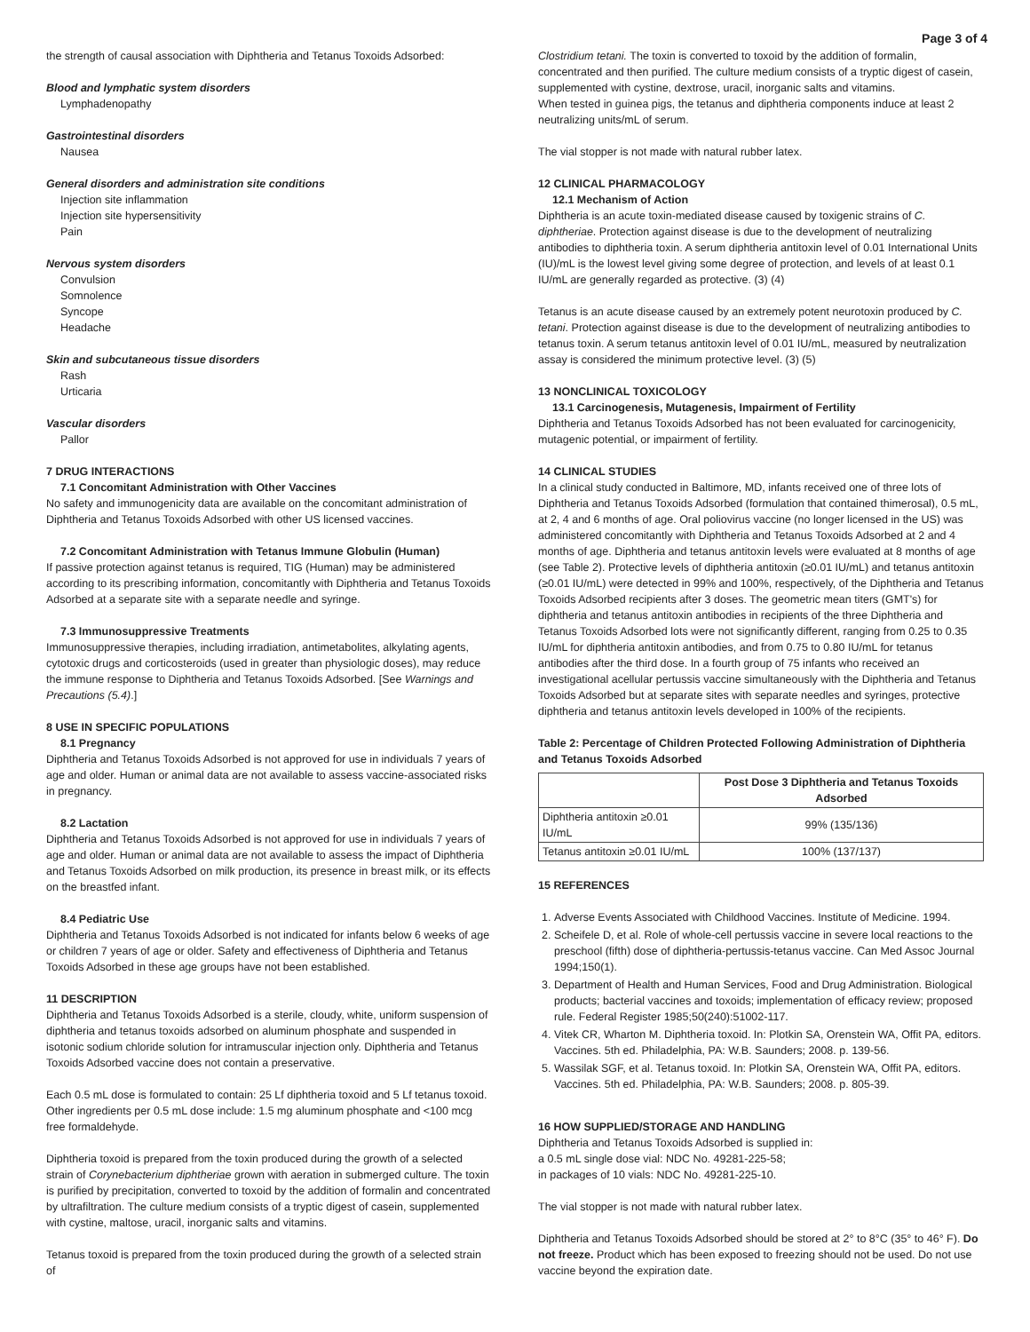Page 3 of 4
the strength of causal association with Diphtheria and Tetanus Toxoids Adsorbed:
Blood and lymphatic system disorders
Lymphadenopathy
Gastrointestinal disorders
Nausea
General disorders and administration site conditions
Injection site inflammation
Injection site hypersensitivity
Pain
Nervous system disorders
Convulsion
Somnolence
Syncope
Headache
Skin and subcutaneous tissue disorders
Rash
Urticaria
Vascular disorders
Pallor
7 DRUG INTERACTIONS
7.1 Concomitant Administration with Other Vaccines
No safety and immunogenicity data are available on the concomitant administration of Diphtheria and Tetanus Toxoids Adsorbed with other US licensed vaccines.
7.2 Concomitant Administration with Tetanus Immune Globulin (Human)
If passive protection against tetanus is required, TIG (Human) may be administered according to its prescribing information, concomitantly with Diphtheria and Tetanus Toxoids Adsorbed at a separate site with a separate needle and syringe.
7.3 Immunosuppressive Treatments
Immunosuppressive therapies, including irradiation, antimetabolites, alkylating agents, cytotoxic drugs and corticosteroids (used in greater than physiologic doses), may reduce the immune response to Diphtheria and Tetanus Toxoids Adsorbed. [See Warnings and Precautions (5.4).]
8 USE IN SPECIFIC POPULATIONS
8.1 Pregnancy
Diphtheria and Tetanus Toxoids Adsorbed is not approved for use in individuals 7 years of age and older. Human or animal data are not available to assess vaccine-associated risks in pregnancy.
8.2 Lactation
Diphtheria and Tetanus Toxoids Adsorbed is not approved for use in individuals 7 years of age and older. Human or animal data are not available to assess the impact of Diphtheria and Tetanus Toxoids Adsorbed on milk production, its presence in breast milk, or its effects on the breastfed infant.
8.4 Pediatric Use
Diphtheria and Tetanus Toxoids Adsorbed is not indicated for infants below 6 weeks of age or children 7 years of age or older. Safety and effectiveness of Diphtheria and Tetanus Toxoids Adsorbed in these age groups have not been established.
11 DESCRIPTION
Diphtheria and Tetanus Toxoids Adsorbed is a sterile, cloudy, white, uniform suspension of diphtheria and tetanus toxoids adsorbed on aluminum phosphate and suspended in isotonic sodium chloride solution for intramuscular injection only. Diphtheria and Tetanus Toxoids Adsorbed vaccine does not contain a preservative.
Each 0.5 mL dose is formulated to contain: 25 Lf diphtheria toxoid and 5 Lf tetanus toxoid. Other ingredients per 0.5 mL dose include: 1.5 mg aluminum phosphate and <100 mcg free formaldehyde.
Diphtheria toxoid is prepared from the toxin produced during the growth of a selected strain of Corynebacterium diphtheriae grown with aeration in submerged culture. The toxin is purified by precipitation, converted to toxoid by the addition of formalin and concentrated by ultrafiltration. The culture medium consists of a tryptic digest of casein, supplemented with cystine, maltose, uracil, inorganic salts and vitamins.
Tetanus toxoid is prepared from the toxin produced during the growth of a selected strain of
Clostridium tetani. The toxin is converted to toxoid by the addition of formalin, concentrated and then purified. The culture medium consists of a tryptic digest of casein, supplemented with cystine, dextrose, uracil, inorganic salts and vitamins.
When tested in guinea pigs, the tetanus and diphtheria components induce at least 2 neutralizing units/mL of serum.
The vial stopper is not made with natural rubber latex.
12 CLINICAL PHARMACOLOGY
12.1 Mechanism of Action
Diphtheria is an acute toxin-mediated disease caused by toxigenic strains of C. diphtheriae. Protection against disease is due to the development of neutralizing antibodies to diphtheria toxin. A serum diphtheria antitoxin level of 0.01 International Units (IU)/mL is the lowest level giving some degree of protection, and levels of at least 0.1 IU/mL are generally regarded as protective. (3) (4)
Tetanus is an acute disease caused by an extremely potent neurotoxin produced by C. tetani. Protection against disease is due to the development of neutralizing antibodies to tetanus toxin. A serum tetanus antitoxin level of 0.01 IU/mL, measured by neutralization assay is considered the minimum protective level. (3) (5)
13 NONCLINICAL TOXICOLOGY
13.1 Carcinogenesis, Mutagenesis, Impairment of Fertility
Diphtheria and Tetanus Toxoids Adsorbed has not been evaluated for carcinogenicity, mutagenic potential, or impairment of fertility.
14 CLINICAL STUDIES
In a clinical study conducted in Baltimore, MD, infants received one of three lots of Diphtheria and Tetanus Toxoids Adsorbed (formulation that contained thimerosal), 0.5 mL, at 2, 4 and 6 months of age. Oral poliovirus vaccine (no longer licensed in the US) was administered concomitantly with Diphtheria and Tetanus Toxoids Adsorbed at 2 and 4 months of age. Diphtheria and tetanus antitoxin levels were evaluated at 8 months of age (see Table 2). Protective levels of diphtheria antitoxin (≥0.01 IU/mL) and tetanus antitoxin (≥0.01 IU/mL) were detected in 99% and 100%, respectively, of the Diphtheria and Tetanus Toxoids Adsorbed recipients after 3 doses. The geometric mean titers (GMT's) for diphtheria and tetanus antitoxin antibodies in recipients of the three Diphtheria and Tetanus Toxoids Adsorbed lots were not significantly different, ranging from 0.25 to 0.35 IU/mL for diphtheria antitoxin antibodies, and from 0.75 to 0.80 IU/mL for tetanus antibodies after the third dose. In a fourth group of 75 infants who received an investigational acellular pertussis vaccine simultaneously with the Diphtheria and Tetanus Toxoids Adsorbed but at separate sites with separate needles and syringes, protective diphtheria and tetanus antitoxin levels developed in 100% of the recipients.
Table 2: Percentage of Children Protected Following Administration of Diphtheria and Tetanus Toxoids Adsorbed
| | Post Dose 3 Diphtheria and Tetanus Toxoids Adsorbed |
| --- | --- |
| Diphtheria antitoxin ≥0.01 IU/mL | 99% (135/136) |
| Tetanus antitoxin ≥0.01 IU/mL | 100% (137/137) |
15 REFERENCES
1. Adverse Events Associated with Childhood Vaccines. Institute of Medicine. 1994.
2. Scheifele D, et al. Role of whole-cell pertussis vaccine in severe local reactions to the preschool (fifth) dose of diphtheria-pertussis-tetanus vaccine. Can Med Assoc Journal 1994;150(1).
3. Department of Health and Human Services, Food and Drug Administration. Biological products; bacterial vaccines and toxoids; implementation of efficacy review; proposed rule. Federal Register 1985;50(240):51002-117.
4. Vitek CR, Wharton M. Diphtheria toxoid. In: Plotkin SA, Orenstein WA, Offit PA, editors. Vaccines. 5th ed. Philadelphia, PA: W.B. Saunders; 2008. p. 139-56.
5. Wassilak SGF, et al. Tetanus toxoid. In: Plotkin SA, Orenstein WA, Offit PA, editors. Vaccines. 5th ed. Philadelphia, PA: W.B. Saunders; 2008. p. 805-39.
16 HOW SUPPLIED/STORAGE AND HANDLING
Diphtheria and Tetanus Toxoids Adsorbed is supplied in:
a 0.5 mL single dose vial: NDC No. 49281-225-58;
in packages of 10 vials: NDC No. 49281-225-10.
The vial stopper is not made with natural rubber latex.
Diphtheria and Tetanus Toxoids Adsorbed should be stored at 2° to 8°C (35° to 46° F). Do not freeze. Product which has been exposed to freezing should not be used. Do not use vaccine beyond the expiration date.